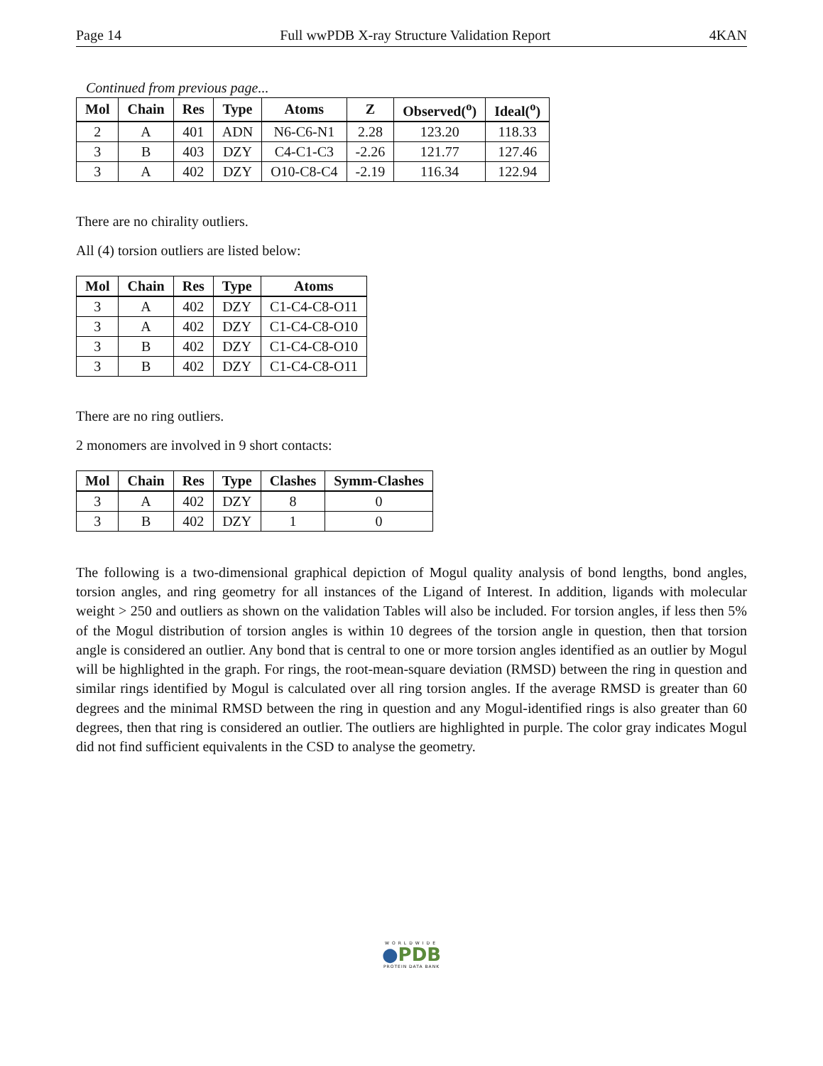Page 14 Full wwPDB X-ray Structure Validation Report 4KAN
Continued from previous page...
| Mol | Chain | Res | Type | Atoms | Z | Observed(<sup>o</sup>) | Ideal(<sup>o</sup>) |
| --- | --- | --- | --- | --- | --- | --- | --- |
| 2 | A | 401 | ADN | N6-C6-N1 | 2.28 | 123.20 | 118.33 |
| 3 | B | 403 | DZY | C4-C1-C3 | -2.26 | 121.77 | 127.46 |
| 3 | A | 402 | DZY | O10-C8-C4 | -2.19 | 116.34 | 122.94 |
There are no chirality outliers.
All (4) torsion outliers are listed below:
| Mol | Chain | Res | Type | Atoms |
| --- | --- | --- | --- | --- |
| 3 | A | 402 | DZY | C1-C4-C8-O11 |
| 3 | A | 402 | DZY | C1-C4-C8-O10 |
| 3 | B | 402 | DZY | C1-C4-C8-O10 |
| 3 | B | 402 | DZY | C1-C4-C8-O11 |
There are no ring outliers.
2 monomers are involved in 9 short contacts:
| Mol | Chain | Res | Type | Clashes | Symm-Clashes |
| --- | --- | --- | --- | --- | --- |
| 3 | A | 402 | DZY | 8 | 0 |
| 3 | B | 402 | DZY | 1 | 0 |
The following is a two-dimensional graphical depiction of Mogul quality analysis of bond lengths, bond angles, torsion angles, and ring geometry for all instances of the Ligand of Interest. In addition, ligands with molecular weight > 250 and outliers as shown on the validation Tables will also be included. For torsion angles, if less then 5% of the Mogul distribution of torsion angles is within 10 degrees of the torsion angle in question, then that torsion angle is considered an outlier. Any bond that is central to one or more torsion angles identified as an outlier by Mogul will be highlighted in the graph. For rings, the root-mean-square deviation (RMSD) between the ring in question and similar rings identified by Mogul is calculated over all ring torsion angles. If the average RMSD is greater than 60 degrees and the minimal RMSD between the ring in question and any Mogul-identified rings is also greater than 60 degrees, then that ring is considered an outlier. The outliers are highlighted in purple. The color gray indicates Mogul did not find sufficient equivalents in the CSD to analyse the geometry.
WORLDWIDE
●PDB
PROTEIN DATA BANK